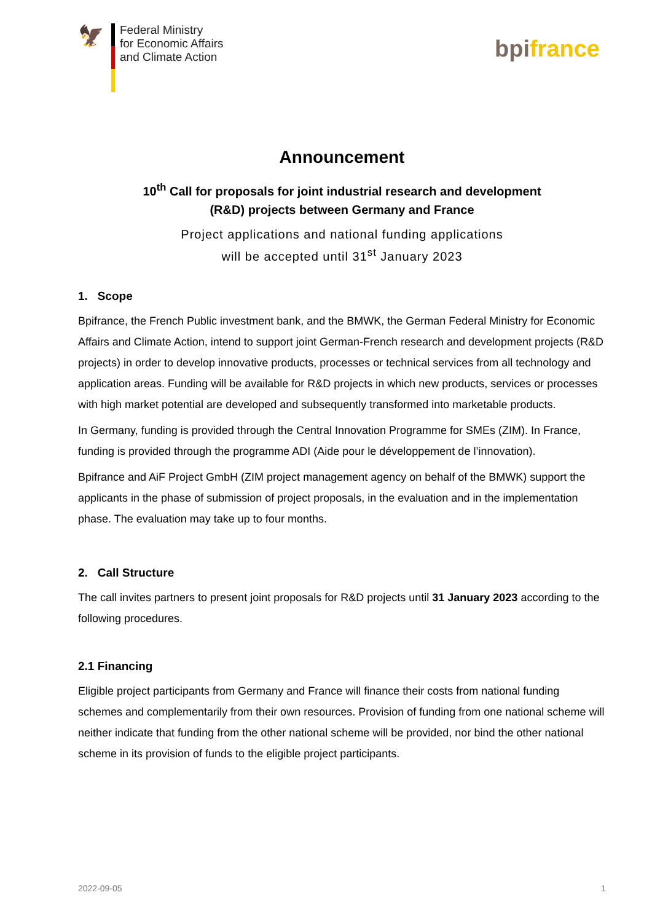🦅
Federal Ministry
for Economic Affairs
and Climate Action
bpifrance
Announcement
10<sup>th</sup> Call for proposals for joint industrial research and development
(R&D) projects between Germany and France
Project applications and national funding applications
will be accepted until 31<sup>st</sup> January 2023
1. Scope
Bpifrance, the French Public investment bank, and the BMWK, the German Federal Ministry for Economic Affairs and Climate Action, intend to support joint German-French research and development projects (R&D projects) in order to develop innovative products, processes or technical services from all technology and application areas. Funding will be available for R&D projects in which new products, services or processes with high market potential are developed and subsequently transformed into marketable products.
In Germany, funding is provided through the Central Innovation Programme for SMEs (ZIM). In France, funding is provided through the programme ADI (Aide pour le développement de l’innovation).
Bpifrance and AiF Project GmbH (ZIM project management agency on behalf of the BMWK) support the applicants in the phase of submission of project proposals, in the evaluation and in the implementation phase. The evaluation may take up to four months.
2. Call Structure
The call invites partners to present joint proposals for R&D projects until 31 January 2023 according to the following procedures.
2.1 Financing
Eligible project participants from Germany and France will finance their costs from national funding schemes and complementarily from their own resources. Provision of funding from one national scheme will neither indicate that funding from the other national scheme will be provided, nor bind the other national scheme in its provision of funds to the eligible project participants.
2022-09-05 1